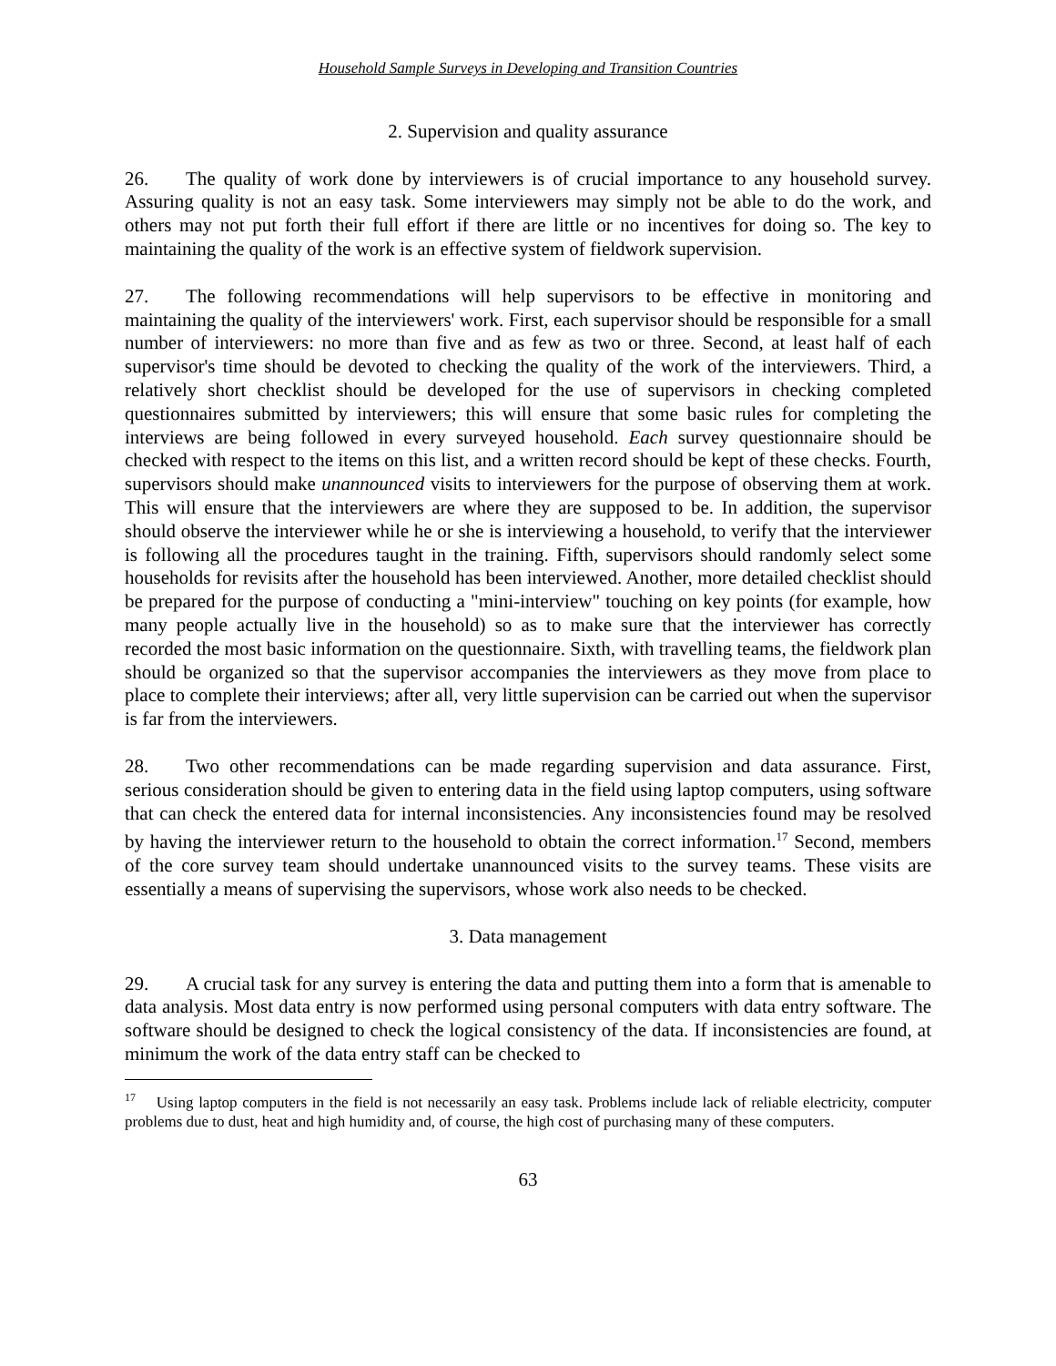Household Sample Surveys in Developing and Transition Countries
2. Supervision and quality assurance
26. The quality of work done by interviewers is of crucial importance to any household survey. Assuring quality is not an easy task. Some interviewers may simply not be able to do the work, and others may not put forth their full effort if there are little or no incentives for doing so. The key to maintaining the quality of the work is an effective system of fieldwork supervision.
27. The following recommendations will help supervisors to be effective in monitoring and maintaining the quality of the interviewers' work. First, each supervisor should be responsible for a small number of interviewers: no more than five and as few as two or three. Second, at least half of each supervisor's time should be devoted to checking the quality of the work of the interviewers. Third, a relatively short checklist should be developed for the use of supervisors in checking completed questionnaires submitted by interviewers; this will ensure that some basic rules for completing the interviews are being followed in every surveyed household. Each survey questionnaire should be checked with respect to the items on this list, and a written record should be kept of these checks. Fourth, supervisors should make unannounced visits to interviewers for the purpose of observing them at work. This will ensure that the interviewers are where they are supposed to be. In addition, the supervisor should observe the interviewer while he or she is interviewing a household, to verify that the interviewer is following all the procedures taught in the training. Fifth, supervisors should randomly select some households for revisits after the household has been interviewed. Another, more detailed checklist should be prepared for the purpose of conducting a "mini-interview" touching on key points (for example, how many people actually live in the household) so as to make sure that the interviewer has correctly recorded the most basic information on the questionnaire. Sixth, with travelling teams, the fieldwork plan should be organized so that the supervisor accompanies the interviewers as they move from place to place to complete their interviews; after all, very little supervision can be carried out when the supervisor is far from the interviewers.
28. Two other recommendations can be made regarding supervision and data assurance. First, serious consideration should be given to entering data in the field using laptop computers, using software that can check the entered data for internal inconsistencies. Any inconsistencies found may be resolved by having the interviewer return to the household to obtain the correct information.<sup>17</sup> Second, members of the core survey team should undertake unannounced visits to the survey teams. These visits are essentially a means of supervising the supervisors, whose work also needs to be checked.
3. Data management
29. A crucial task for any survey is entering the data and putting them into a form that is amenable to data analysis. Most data entry is now performed using personal computers with data entry software. The software should be designed to check the logical consistency of the data. If inconsistencies are found, at minimum the work of the data entry staff can be checked to
<sup>17</sup> Using laptop computers in the field is not necessarily an easy task. Problems include lack of reliable electricity, computer problems due to dust, heat and high humidity and, of course, the high cost of purchasing many of these computers.
63